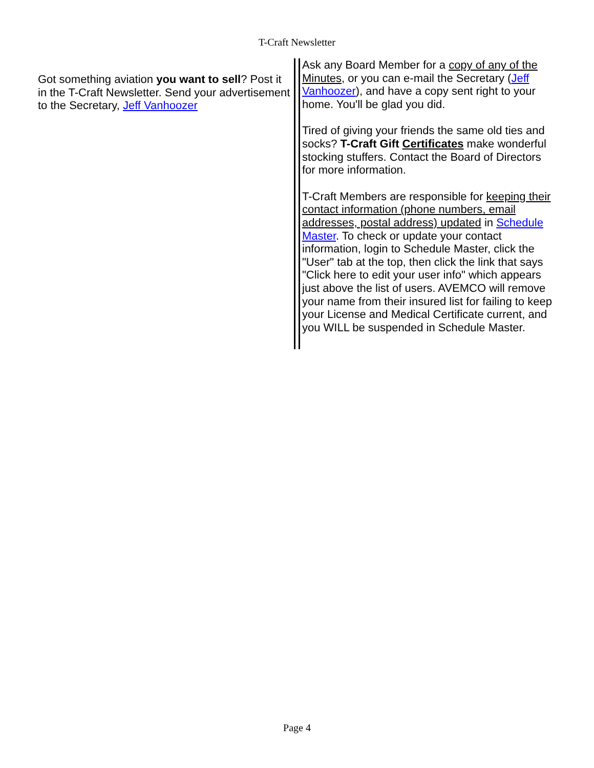T-Craft Newsletter
Got something aviation you want to sell? Post it in the T-Craft Newsletter. Send your advertisement to the Secretary, Jeff Vanhoozer
Ask any Board Member for a copy of any of the Minutes, or you can e-mail the Secretary (Jeff Vanhoozer), and have a copy sent right to your home. You'll be glad you did.
Tired of giving your friends the same old ties and socks? T-Craft Gift Certificates make wonderful stocking stuffers. Contact the Board of Directors for more information.
T-Craft Members are responsible for keeping their contact information (phone numbers, email addresses, postal address) updated in Schedule Master. To check or update your contact information, login to Schedule Master, click the "User" tab at the top, then click the link that says "Click here to edit your user info" which appears just above the list of users. AVEMCO will remove your name from their insured list for failing to keep your License and Medical Certificate current, and you WILL be suspended in Schedule Master.
Page 4